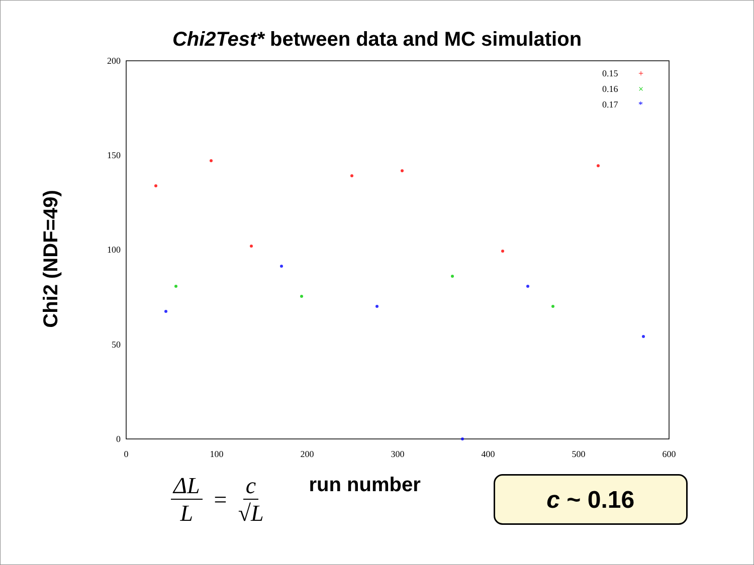Chi2Test* between data and MC simulation
Chi2 (NDF=49)
200
150
100
50
0
0
100
200
300
400
500
600
0.15
+
0.16
×
0.17
*
ΔL L = c √L
run number
c ~ 0.16